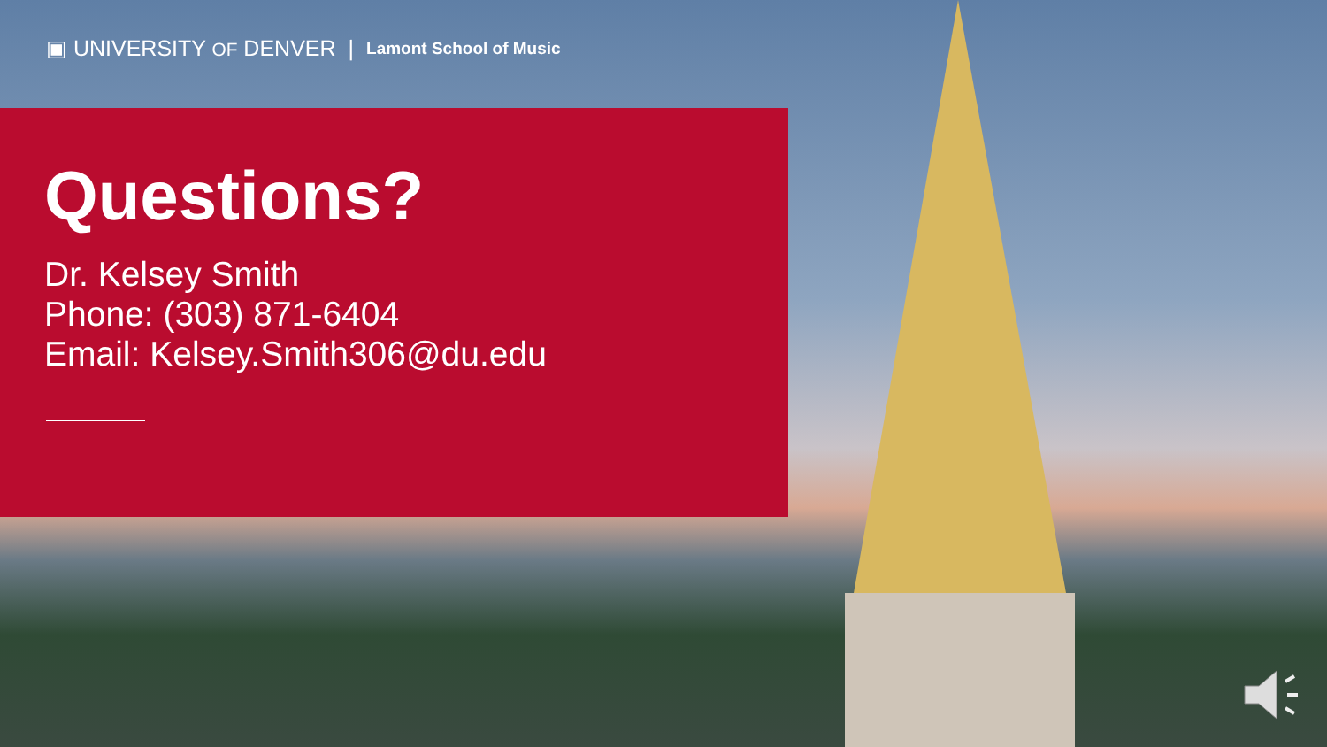▣ UNIVERSITY OF DENVER | Lamont School of Music
Questions?
Dr. Kelsey Smith
Phone: (303) 871-6404
Email: Kelsey.Smith306@du.edu